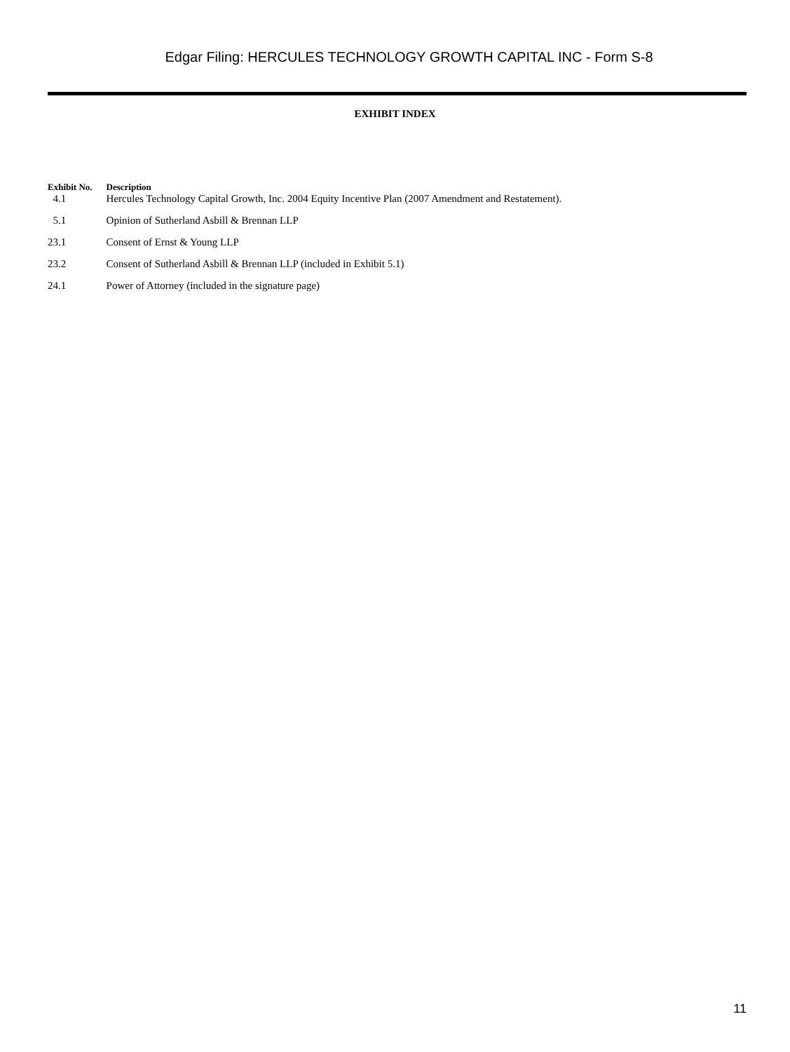Edgar Filing: HERCULES TECHNOLOGY GROWTH CAPITAL INC - Form S-8
EXHIBIT INDEX
| Exhibit No. | Description |
| --- | --- |
| 4.1 | Hercules Technology Capital Growth, Inc. 2004 Equity Incentive Plan (2007 Amendment and Restatement). |
| 5.1 | Opinion of Sutherland Asbill & Brennan LLP |
| 23.1 | Consent of Ernst & Young LLP |
| 23.2 | Consent of Sutherland Asbill & Brennan LLP (included in Exhibit 5.1) |
| 24.1 | Power of Attorney (included in the signature page) |
11